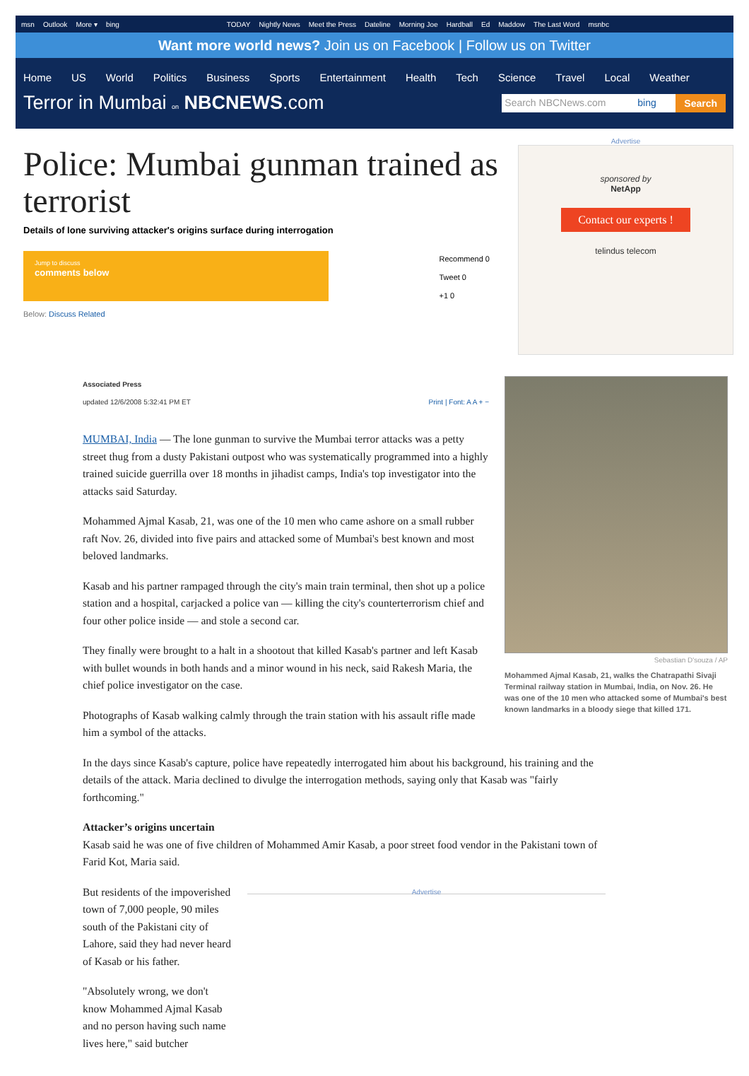msn Outlook More ▾ bing TODAY Nightly News Meet the Press Dateline Morning Joe Hardball Ed Maddow The Last Word msnbc
Want more world news? Join us on Facebook | Follow us on Twitter
Home US World Politics Business Sports Entertainment Health Tech Science Travel Local Weather
Terror in Mumbai on NBCNEWS.com
Search NBCNews.com bing Search
Police: Mumbai gunman trained as terrorist
Details of lone surviving attacker's origins surface during interrogation
Jump to discuss
comments below
Below: Discuss Related
Recommend 0
Tweet 0
+1 0
Advertise
sponsored by
NetApp
Contact our experts !
telindus telecom
Associated Press
updated 12/6/2008 5:32:41 PM ET Print | Font: A A + −
MUMBAI, India — The lone gunman to survive the Mumbai terror attacks was a petty street thug from a dusty Pakistani outpost who was systematically programmed into a highly trained suicide guerrilla over 18 months in jihadist camps, India's top investigator into the attacks said Saturday.
Mohammed Ajmal Kasab, 21, was one of the 10 men who came ashore on a small rubber raft Nov. 26, divided into five pairs and attacked some of Mumbai's best known and most beloved landmarks.
Kasab and his partner rampaged through the city's main train terminal, then shot up a police station and a hospital, carjacked a police van — killing the city's counterterrorism chief and four other police inside — and stole a second car.
They finally were brought to a halt in a shootout that killed Kasab's partner and left Kasab with bullet wounds in both hands and a minor wound in his neck, said Rakesh Maria, the chief police investigator on the case.
Photographs of Kasab walking calmly through the train station with his assault rifle made him a symbol of the attacks.
Sebastian D'souza / AP
Mohammed Ajmal Kasab, 21, walks the Chatrapathi Sivaji Terminal railway station in Mumbai, India, on Nov. 26. He was one of the 10 men who attacked some of Mumbai's best known landmarks in a bloody siege that killed 171.
In the days since Kasab's capture, police have repeatedly interrogated him about his background, his training and the details of the attack. Maria declined to divulge the interrogation methods, saying only that Kasab was "fairly forthcoming."
Attacker’s origins uncertain
Kasab said he was one of five children of Mohammed Amir Kasab, a poor street food vendor in the Pakistani town of Farid Kot, Maria said.
But residents of the impoverished town of 7,000 people, 90 miles south of the Pakistani city of Lahore, said they had never heard of Kasab or his father.
"Absolutely wrong, we don't know Mohammed Ajmal Kasab and no person having such name lives here," said butcher
Advertise